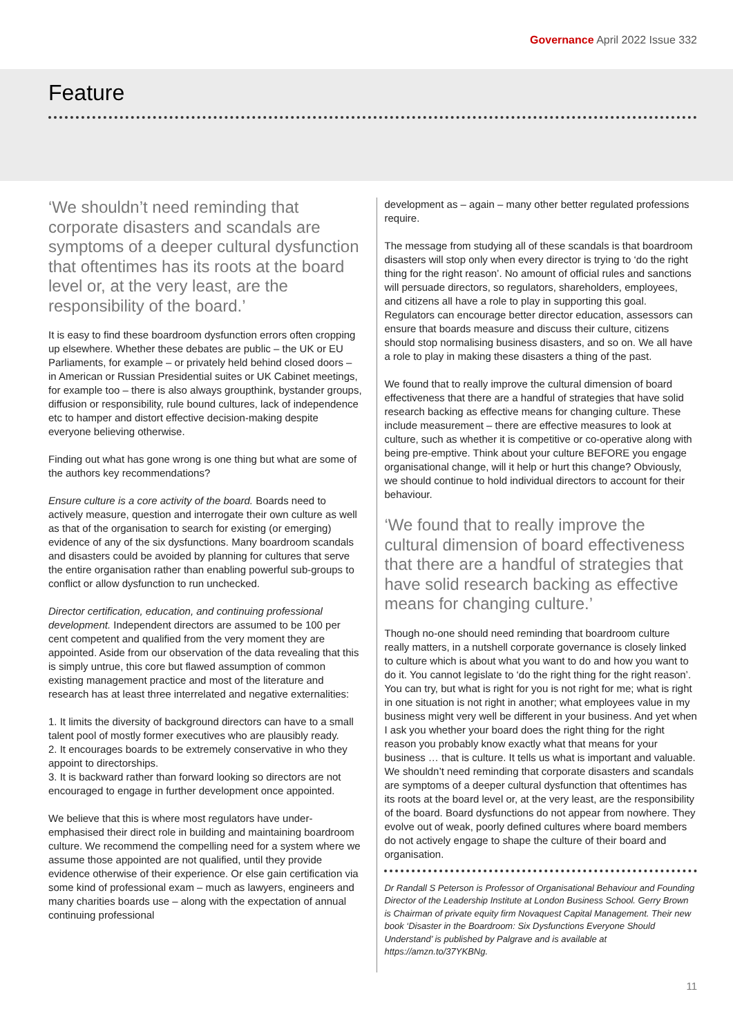Governance April 2022 Issue 332
Feature
‘We shouldn’t need reminding that corporate disasters and scandals are symptoms of a deeper cultural dysfunction that oftentimes has its roots at the board level or, at the very least, are the responsibility of the board.’
It is easy to find these boardroom dysfunction errors often cropping up elsewhere. Whether these debates are public – the UK or EU Parliaments, for example – or privately held behind closed doors – in American or Russian Presidential suites or UK Cabinet meetings, for example too – there is also always groupthink, bystander groups, diffusion or responsibility, rule bound cultures, lack of independence etc to hamper and distort effective decision-making despite everyone believing otherwise.
Finding out what has gone wrong is one thing but what are some of the authors key recommendations?
Ensure culture is a core activity of the board. Boards need to actively measure, question and interrogate their own culture as well as that of the organisation to search for existing (or emerging) evidence of any of the six dysfunctions. Many boardroom scandals and disasters could be avoided by planning for cultures that serve the entire organisation rather than enabling powerful sub-groups to conflict or allow dysfunction to run unchecked.
Director certification, education, and continuing professional development. Independent directors are assumed to be 100 per cent competent and qualified from the very moment they are appointed. Aside from our observation of the data revealing that this is simply untrue, this core but flawed assumption of common existing management practice and most of the literature and research has at least three interrelated and negative externalities:
1. It limits the diversity of background directors can have to a small talent pool of mostly former executives who are plausibly ready.
2. It encourages boards to be extremely conservative in who they appoint to directorships.
3. It is backward rather than forward looking so directors are not encouraged to engage in further development once appointed.
We believe that this is where most regulators have under-emphasised their direct role in building and maintaining boardroom culture. We recommend the compelling need for a system where we assume those appointed are not qualified, until they provide evidence otherwise of their experience. Or else gain certification via some kind of professional exam – much as lawyers, engineers and many charities boards use – along with the expectation of annual continuing professional
development as – again – many other better regulated professions require.
The message from studying all of these scandals is that boardroom disasters will stop only when every director is trying to ‘do the right thing for the right reason’. No amount of official rules and sanctions will persuade directors, so regulators, shareholders, employees, and citizens all have a role to play in supporting this goal. Regulators can encourage better director education, assessors can ensure that boards measure and discuss their culture, citizens should stop normalising business disasters, and so on. We all have a role to play in making these disasters a thing of the past.
We found that to really improve the cultural dimension of board effectiveness that there are a handful of strategies that have solid research backing as effective means for changing culture. These include measurement – there are effective measures to look at culture, such as whether it is competitive or co-operative along with being pre-emptive. Think about your culture BEFORE you engage organisational change, will it help or hurt this change? Obviously, we should continue to hold individual directors to account for their behaviour.
‘We found that to really improve the cultural dimension of board effectiveness that there are a handful of strategies that have solid research backing as effective means for changing culture.’
Though no-one should need reminding that boardroom culture really matters, in a nutshell corporate governance is closely linked to culture which is about what you want to do and how you want to do it. You cannot legislate to ‘do the right thing for the right reason’. You can try, but what is right for you is not right for me; what is right in one situation is not right in another; what employees value in my business might very well be different in your business. And yet when I ask you whether your board does the right thing for the right reason you probably know exactly what that means for your business … that is culture. It tells us what is important and valuable. We shouldn’t need reminding that corporate disasters and scandals are symptoms of a deeper cultural dysfunction that oftentimes has its roots at the board level or, at the very least, are the responsibility of the board. Board dysfunctions do not appear from nowhere. They evolve out of weak, poorly defined cultures where board members do not actively engage to shape the culture of their board and organisation.
Dr Randall S Peterson is Professor of Organisational Behaviour and Founding Director of the Leadership Institute at London Business School. Gerry Brown is Chairman of private equity firm Novaquest Capital Management. Their new book ‘Disaster in the Boardroom: Six Dysfunctions Everyone Should Understand’ is published by Palgrave and is available at https://amzn.to/37YKBNg.
11